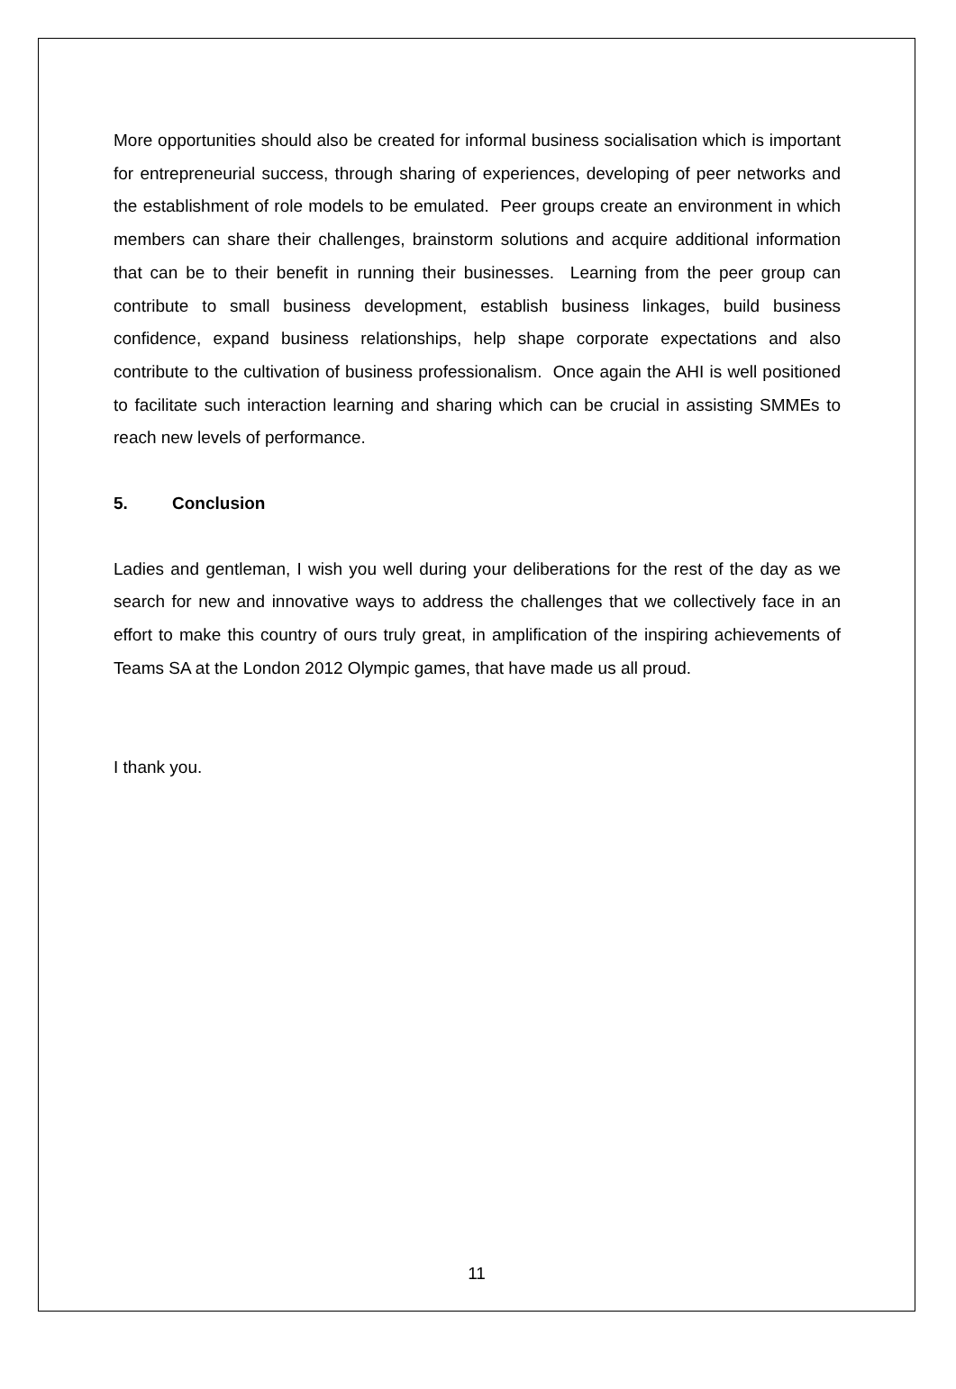More opportunities should also be created for informal business socialisation which is important for entrepreneurial success, through sharing of experiences, developing of peer networks and the establishment of role models to be emulated. Peer groups create an environment in which members can share their challenges, brainstorm solutions and acquire additional information that can be to their benefit in running their businesses. Learning from the peer group can contribute to small business development, establish business linkages, build business confidence, expand business relationships, help shape corporate expectations and also contribute to the cultivation of business professionalism. Once again the AHI is well positioned to facilitate such interaction learning and sharing which can be crucial in assisting SMMEs to reach new levels of performance.
5. Conclusion
Ladies and gentleman, I wish you well during your deliberations for the rest of the day as we search for new and innovative ways to address the challenges that we collectively face in an effort to make this country of ours truly great, in amplification of the inspiring achievements of Teams SA at the London 2012 Olympic games, that have made us all proud.
I thank you.
11